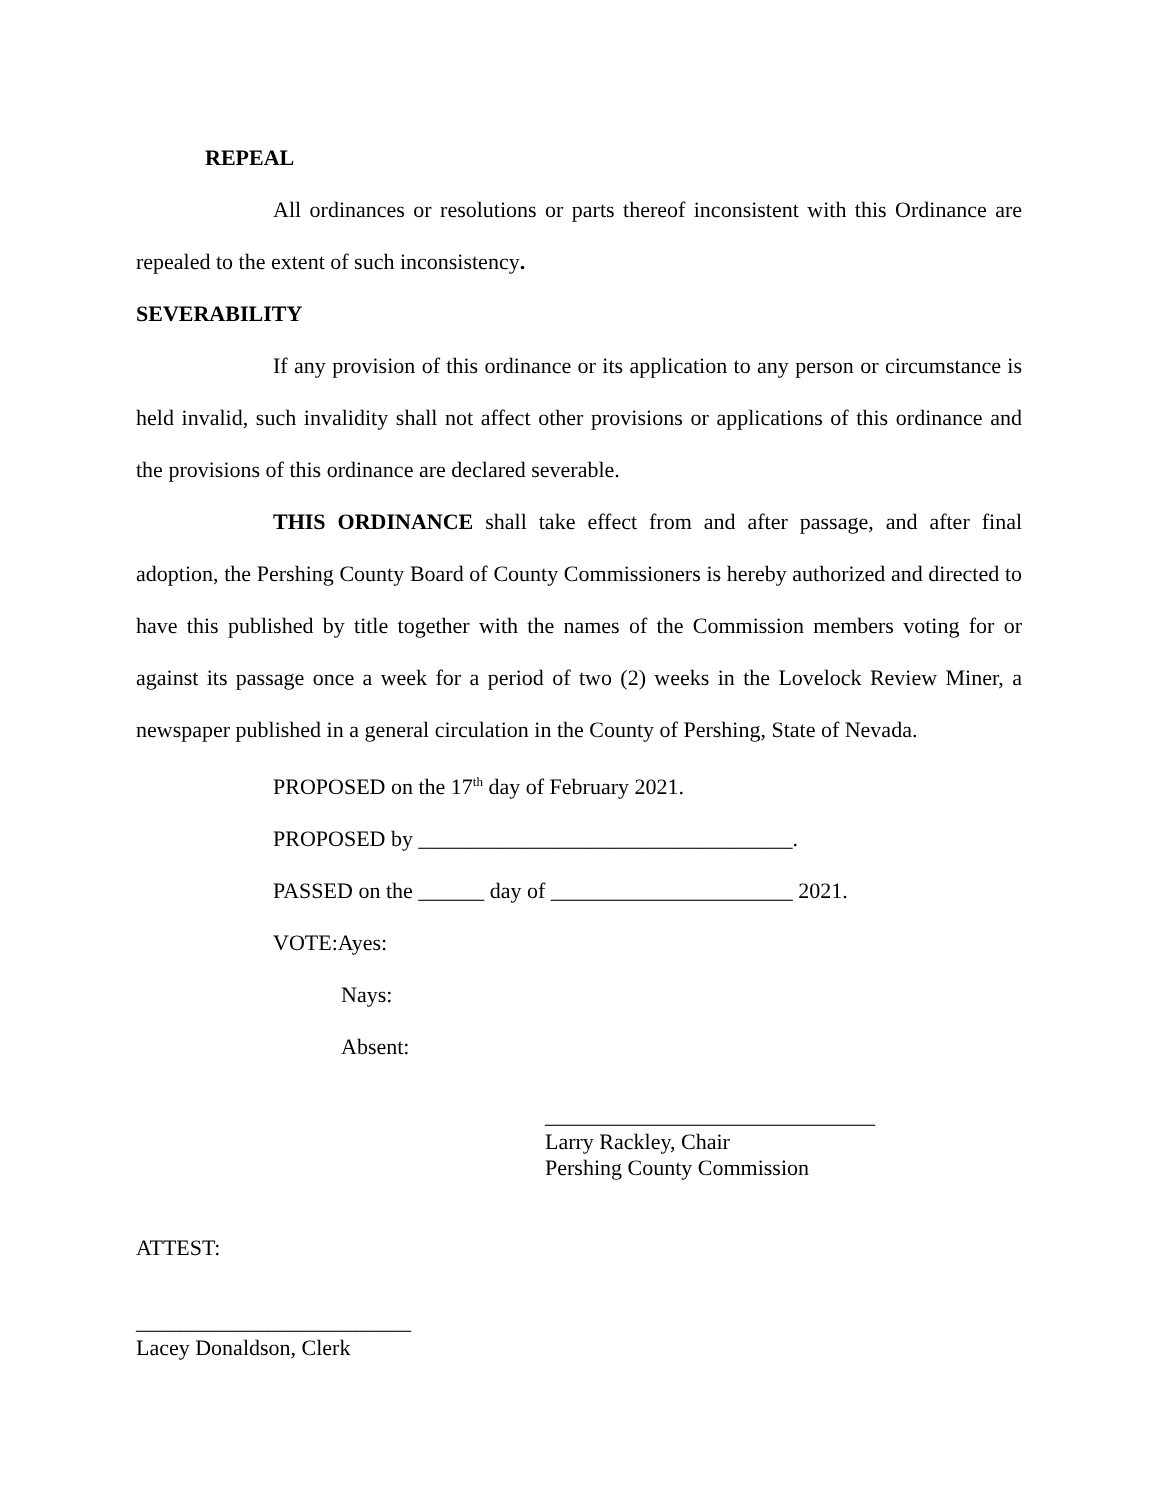REPEAL
All ordinances or resolutions or parts thereof inconsistent with this Ordinance are repealed to the extent of such inconsistency.
SEVERABILITY
If any provision of this ordinance or its application to any person or circumstance is held invalid, such invalidity shall not affect other provisions or applications of this ordinance and the provisions of this ordinance are declared severable.
THIS ORDINANCE shall take effect from and after passage, and after final adoption, the Pershing County Board of County Commissioners is hereby authorized and directed to have this published by title together with the names of the Commission members voting for or against its passage once a week for a period of two (2) weeks in the Lovelock Review Miner, a newspaper published in a general circulation in the County of Pershing, State of Nevada.
PROPOSED on the 17<sup>th</sup> day of February 2021.
PROPOSED by __________________________________.
PASSED on the ______ day of ______________________ 2021.
VOTE:Ayes:
Nays:
Absent:
______________________________
Larry Rackley, Chair
Pershing County Commission
ATTEST:
_________________________
Lacey Donaldson, Clerk